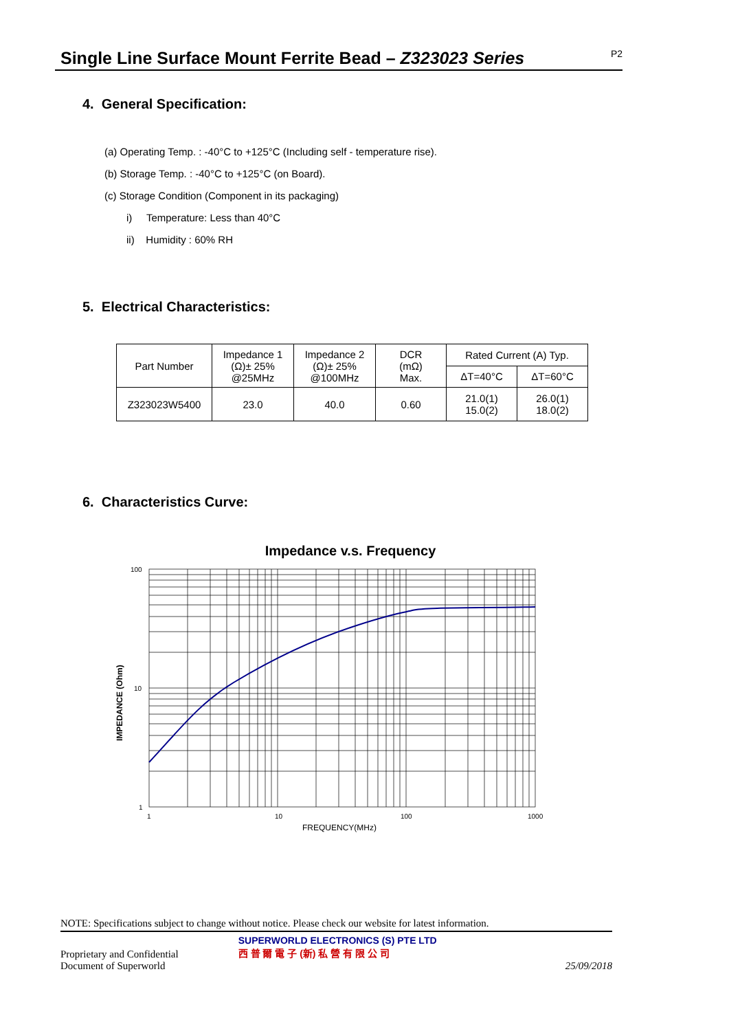Single Line Surface Mount Ferrite Bead – Z323023 Series
P2
4. General Specification:
(a) Operating Temp. : -40°C to +125°C (Including self - temperature rise).
(b) Storage Temp. : -40°C to +125°C (on Board).
(c) Storage Condition (Component in its packaging)
i) Temperature: Less than 40°C
ii) Humidity : 60% RH
5. Electrical Characteristics:
| Part Number | Impedance 1 (Ω)± 25% @25MHz | Impedance 2 (Ω)± 25% @100MHz | DCR (mΩ) Max. | Rated Current (A) Typ. | |
| --- | --- | --- | --- | --- | --- |
| | | | | ΔT=40°C | ΔT=60°C |
| Z323023W5400 | 23.0 | 40.0 | 0.60 | 21.0(1) 15.0(2) | 26.0(1) 18.0(2) |
6. Characteristics Curve:
Impedance v.s. Frequency
100
10
1
1
10
100
1000
FREQUENCY(MHz)
IMPEDANCE (Ohm)
NOTE: Specifications subject to change without notice. Please check our website for latest information.
Proprietary and Confidential
Document of Superworld
SUPERWORLD ELECTRONICS (S) PTE LTD
西 普 爾 電 子 (新) 私 營 有 限 公 司
25/09/2018